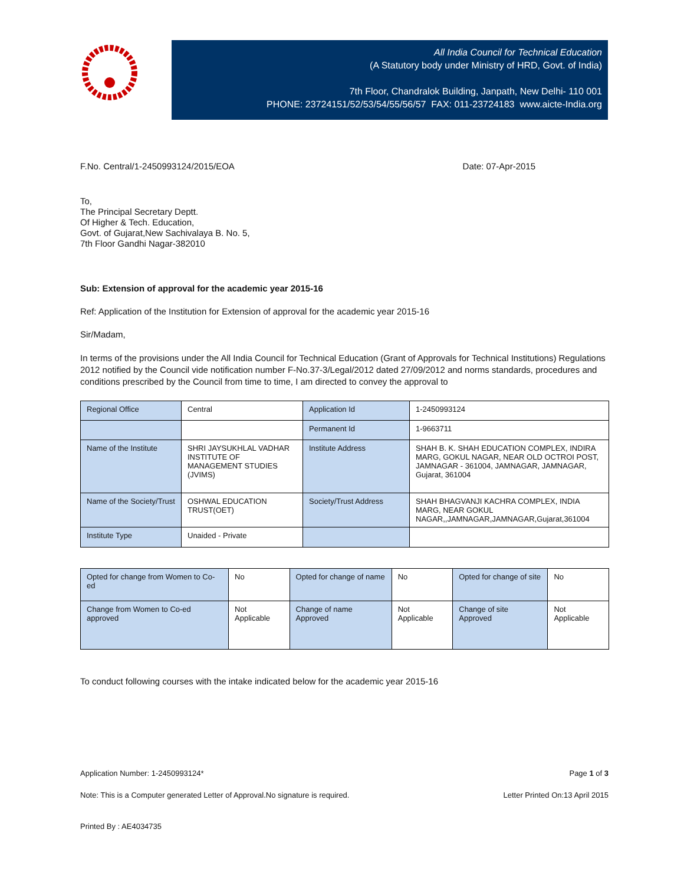All India Council for Technical Education
(A Statutory body under Ministry of HRD, Govt. of India)
7th Floor, Chandralok Building, Janpath, New Delhi- 110 001
PHONE: 23724151/52/53/54/55/56/57 FAX: 011-23724183 www.aicte-India.org
F.No. Central/1-2450993124/2015/EOA Date: 07-Apr-2015
To,
The Principal Secretary Deptt.
Of Higher & Tech. Education,
Govt. of Gujarat,New Sachivalaya B. No. 5,
7th Floor Gandhi Nagar-382010
Sub: Extension of approval for the academic year 2015-16
Ref: Application of the Institution for Extension of approval for the academic year 2015-16
Sir/Madam,
In terms of the provisions under the All India Council for Technical Education (Grant of Approvals for Technical Institutions) Regulations 2012 notified by the Council vide notification number F-No.37-3/Legal/2012 dated 27/09/2012 and norms standards, procedures and conditions prescribed by the Council from time to time, I am directed to convey the approval to
| Regional Office | Central | Application Id | 1-2450993124 |
| | | Permanent Id | 1-9663711 |
| Name of the Institute | SHRI JAYSUKHLAL VADHAR INSTITUTE OF MANAGEMENT STUDIES (JVIMS) | Institute Address | SHAH B. K. SHAH EDUCATION COMPLEX, INDIRA MARG, GOKUL NAGAR, NEAR OLD OCTROI POST, JAMNAGAR - 361004, JAMNAGAR, JAMNAGAR, Gujarat, 361004 |
| Name of the Society/Trust | OSHWAL EDUCATION TRUST(OET) | Society/Trust Address | SHAH BHAGVANJI KACHRA COMPLEX, INDIA MARG, NEAR GOKUL NAGAR,,JAMNAGAR,JAMNAGAR,Gujarat,361004 |
| Institute Type | Unaided - Private | | |
| Opted for change from Women to Co-ed | No | Opted for change of name | No | Opted for change of site | No |
| Change from Women to Co-ed approved | Not Applicable | Change of name Approved | Not Applicable | Change of site Approved | Not Applicable |
To conduct following courses with the intake indicated below for the academic year 2015-16
Application Number: 1-2450993124* Page 1 of 3
Note: This is a Computer generated Letter of Approval.No signature is required. Letter Printed On:13 April 2015
Printed By : AE4034735